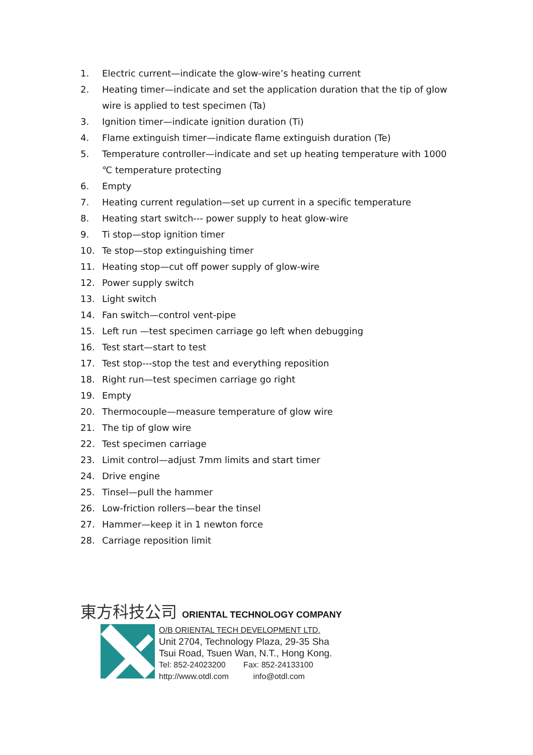1. Electric current—indicate the glow-wire’s heating current
2. Heating timer—indicate and set the application duration that the tip of glow wire is applied to test specimen (Ta)
3. Ignition timer—indicate ignition duration (Ti)
4. Flame extinguish timer—indicate flame extinguish duration (Te)
5. Temperature controller—indicate and set up heating temperature with 1000 ℃ temperature protecting
6. Empty
7. Heating current regulation—set up current in a specific temperature
8. Heating start switch--- power supply to heat glow-wire
9. Ti stop—stop ignition timer
10. Te stop—stop extinguishing timer
11. Heating stop—cut off power supply of glow-wire
12. Power supply switch
13. Light switch
14. Fan switch—control vent-pipe
15. Left run —test specimen carriage go left when debugging
16. Test start—start to test
17. Test stop---stop the test and everything reposition
18. Right run—test specimen carriage go right
19. Empty
20. Thermocouple—measure temperature of glow wire
21. The tip of glow wire
22. Test specimen carriage
23. Limit control—adjust 7mm limits and start timer
24. Drive engine
25. Tinsel—pull the hammer
26. Low-friction rollers—bear the tinsel
27. Hammer—keep it in 1 newton force
28. Carriage reposition limit
東方科技公司 ORIENTAL TECHNOLOGY COMPANY
O/B ORIENTAL TECH DEVELOPMENT LTD.
Unit 2704, Technology Plaza, 29-35 Sha
Tsui Road, Tsuen Wan, N.T., Hong Kong.
Tel: 852-24023200 Fax: 852-24133100
http://www.otdl.com info@otdl.com